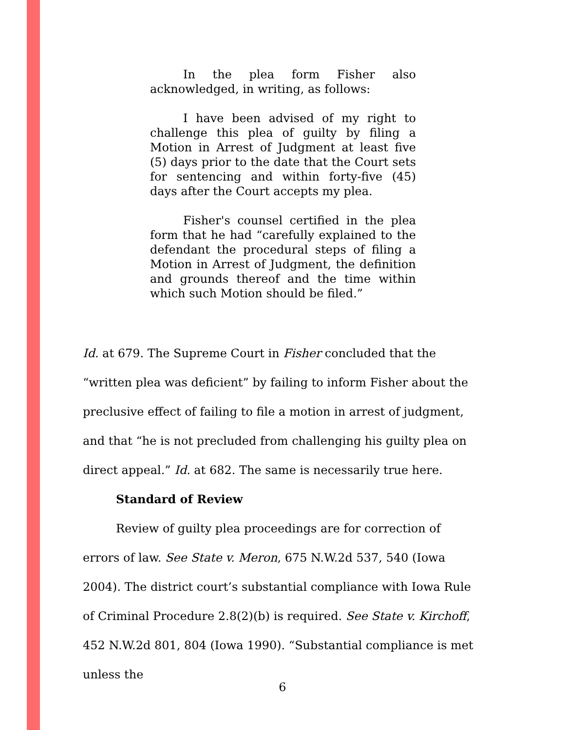In the plea form Fisher also acknowledged, in writing, as follows:
I have been advised of my right to challenge this plea of guilty by filing a Motion in Arrest of Judgment at least five (5) days prior to the date that the Court sets for sentencing and within forty-five (45) days after the Court accepts my plea.
Fisher's counsel certified in the plea form that he had “carefully explained to the defendant the procedural steps of filing a Motion in Arrest of Judgment, the definition and grounds thereof and the time within which such Motion should be filed.”
Id. at 679. The Supreme Court in Fisher concluded that the “written plea was deficient” by failing to inform Fisher about the preclusive effect of failing to file a motion in arrest of judgment, and that “he is not precluded from challenging his guilty plea on direct appeal.” Id. at 682. The same is necessarily true here.
Standard of Review
Review of guilty plea proceedings are for correction of errors of law. See State v. Meron, 675 N.W.2d 537, 540 (Iowa 2004). The district court’s substantial compliance with Iowa Rule of Criminal Procedure 2.8(2)(b) is required. See State v. Kirchoff, 452 N.W.2d 801, 804 (Iowa 1990). “Substantial compliance is met unless the
6